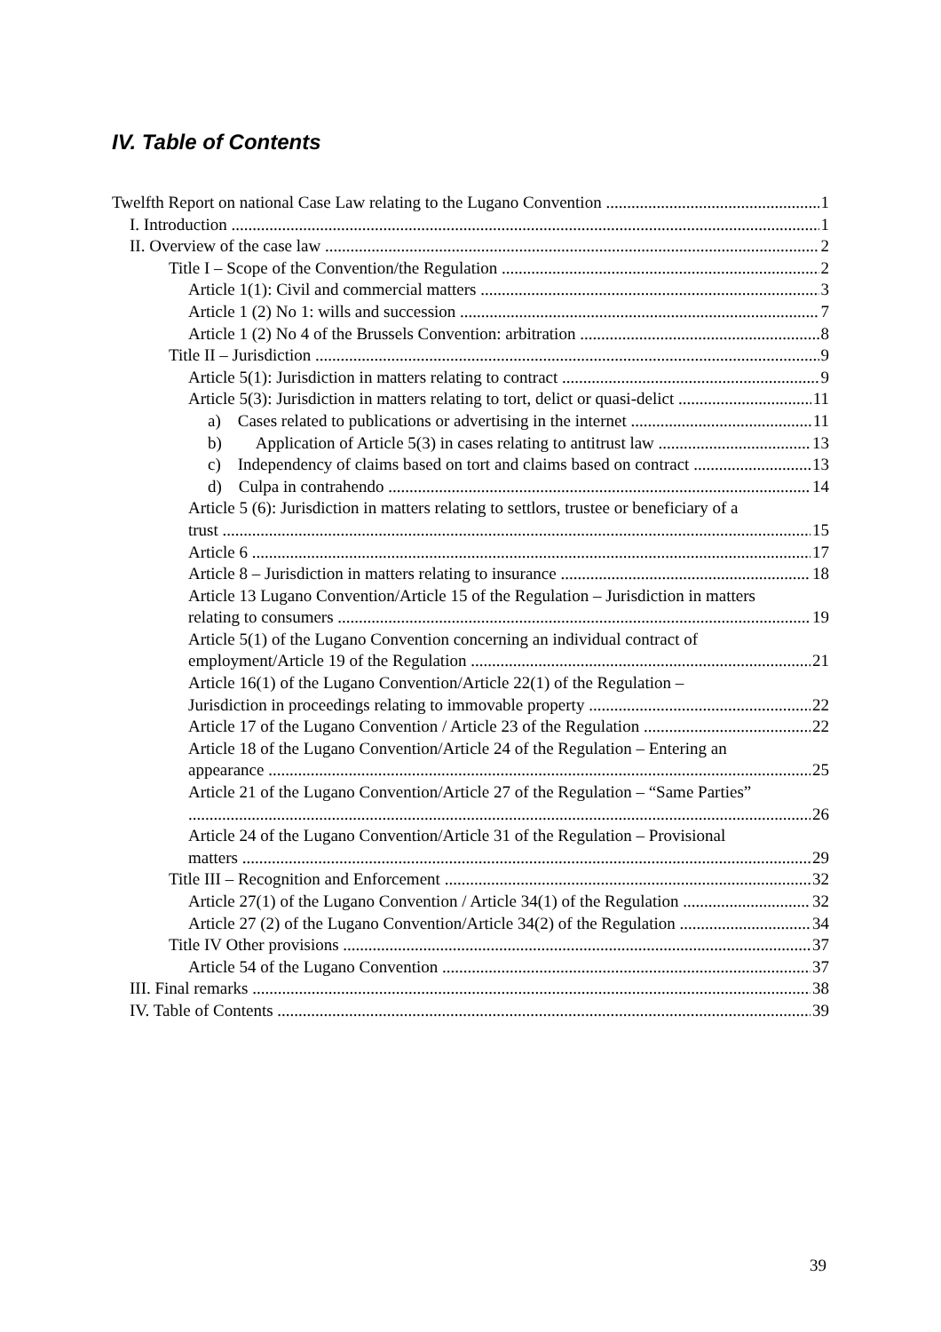IV. Table of Contents
Twelfth Report on national Case Law relating to the Lugano Convention 1
I. Introduction 1
II. Overview of the case law 2
Title I – Scope of the Convention/the Regulation 2
Article 1(1): Civil and commercial matters 3
Article 1 (2) No 1: wills and succession 7
Article 1 (2) No 4 of the Brussels Convention: arbitration 8
Title II – Jurisdiction 9
Article 5(1): Jurisdiction in matters relating to contract 9
Article 5(3): Jurisdiction in matters relating to tort, delict or quasi-delict 11
a) Cases related to publications or advertising in the internet 11
b) Application of Article 5(3) in cases relating to antitrust law 13
c) Independency of claims based on tort and claims based on contract 13
d) Culpa in contrahendo 14
Article 5 (6): Jurisdiction in matters relating to settlors, trustee or beneficiary of a
trust 15
Article 6 17
Article 8 – Jurisdiction in matters relating to insurance 18
Article 13 Lugano Convention/Article 15 of the Regulation – Jurisdiction in matters
relating to consumers 19
Article 5(1) of the Lugano Convention concerning an individual contract of
employment/Article 19 of the Regulation 21
Article 16(1) of the Lugano Convention/Article 22(1) of the Regulation –
Jurisdiction in proceedings relating to immovable property 22
Article 17 of the Lugano Convention / Article 23 of the Regulation 22
Article 18 of the Lugano Convention/Article 24 of the Regulation – Entering an
appearance 25
Article 21 of the Lugano Convention/Article 27 of the Regulation – “Same Parties”
26
Article 24 of the Lugano Convention/Article 31 of the Regulation – Provisional
matters 29
Title III – Recognition and Enforcement 32
Article 27(1) of the Lugano Convention / Article 34(1) of the Regulation 32
Article 27 (2) of the Lugano Convention/Article 34(2) of the Regulation 34
Title IV Other provisions 37
Article 54 of the Lugano Convention 37
III. Final remarks 38
IV. Table of Contents 39
39